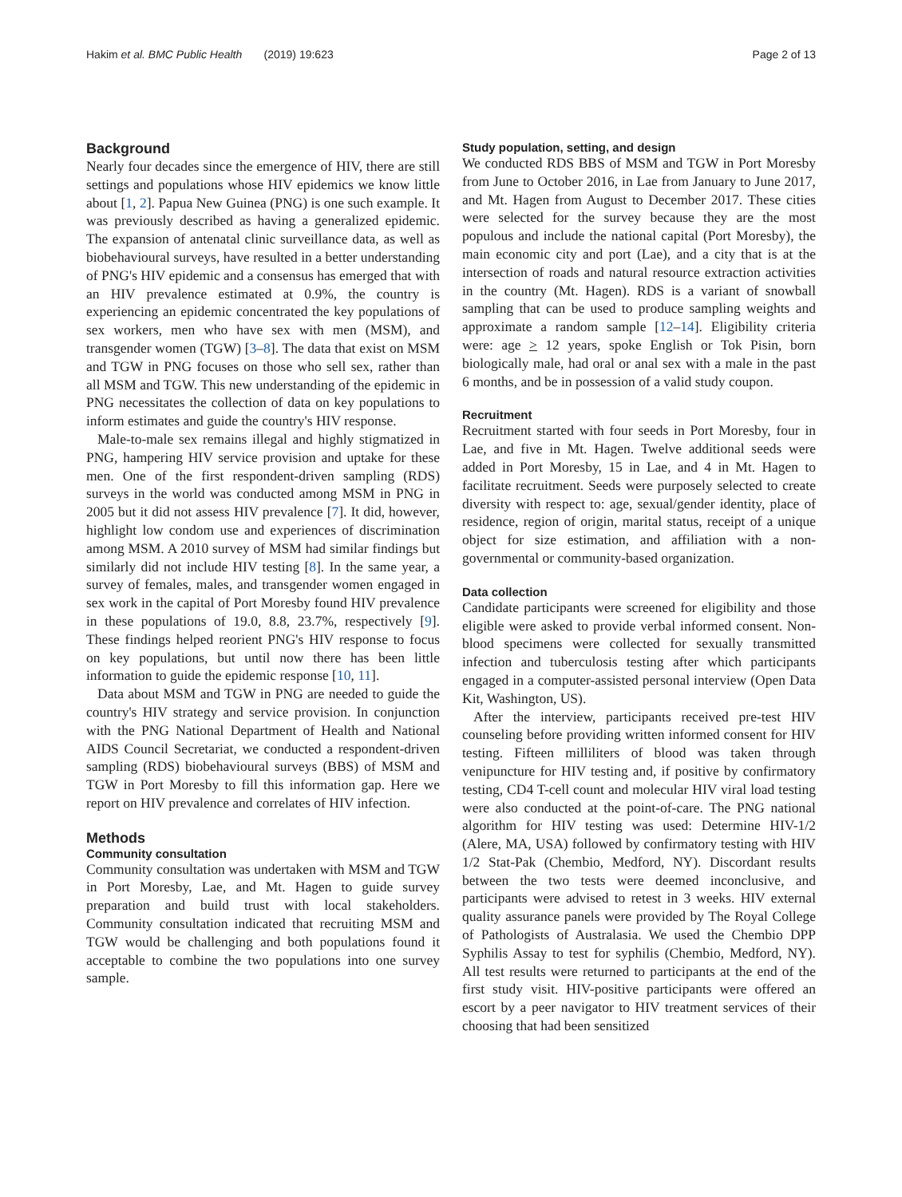Hakim et al. BMC Public Health (2019) 19:623
Page 2 of 13
Background
Nearly four decades since the emergence of HIV, there are still settings and populations whose HIV epidemics we know little about [1, 2]. Papua New Guinea (PNG) is one such example. It was previously described as having a generalized epidemic. The expansion of antenatal clinic surveillance data, as well as biobehavioural surveys, have resulted in a better understanding of PNG's HIV epidemic and a consensus has emerged that with an HIV prevalence estimated at 0.9%, the country is experiencing an epidemic concentrated the key populations of sex workers, men who have sex with men (MSM), and transgender women (TGW) [3–8]. The data that exist on MSM and TGW in PNG focuses on those who sell sex, rather than all MSM and TGW. This new understanding of the epidemic in PNG necessitates the collection of data on key populations to inform estimates and guide the country's HIV response.
Male-to-male sex remains illegal and highly stigmatized in PNG, hampering HIV service provision and uptake for these men. One of the first respondent-driven sampling (RDS) surveys in the world was conducted among MSM in PNG in 2005 but it did not assess HIV prevalence [7]. It did, however, highlight low condom use and experiences of discrimination among MSM. A 2010 survey of MSM had similar findings but similarly did not include HIV testing [8]. In the same year, a survey of females, males, and transgender women engaged in sex work in the capital of Port Moresby found HIV prevalence in these populations of 19.0, 8.8, 23.7%, respectively [9]. These findings helped reorient PNG's HIV response to focus on key populations, but until now there has been little information to guide the epidemic response [10, 11].
Data about MSM and TGW in PNG are needed to guide the country's HIV strategy and service provision. In conjunction with the PNG National Department of Health and National AIDS Council Secretariat, we conducted a respondent-driven sampling (RDS) biobehavioural surveys (BBS) of MSM and TGW in Port Moresby to fill this information gap. Here we report on HIV prevalence and correlates of HIV infection.
Methods
Community consultation
Community consultation was undertaken with MSM and TGW in Port Moresby, Lae, and Mt. Hagen to guide survey preparation and build trust with local stakeholders. Community consultation indicated that recruiting MSM and TGW would be challenging and both populations found it acceptable to combine the two populations into one survey sample.
Study population, setting, and design
We conducted RDS BBS of MSM and TGW in Port Moresby from June to October 2016, in Lae from January to June 2017, and Mt. Hagen from August to December 2017. These cities were selected for the survey because they are the most populous and include the national capital (Port Moresby), the main economic city and port (Lae), and a city that is at the intersection of roads and natural resource extraction activities in the country (Mt. Hagen). RDS is a variant of snowball sampling that can be used to produce sampling weights and approximate a random sample [12–14]. Eligibility criteria were: age > 12 years, spoke English or Tok Pisin, born biologically male, had oral or anal sex with a male in the past 6 months, and be in possession of a valid study coupon.
Recruitment
Recruitment started with four seeds in Port Moresby, four in Lae, and five in Mt. Hagen. Twelve additional seeds were added in Port Moresby, 15 in Lae, and 4 in Mt. Hagen to facilitate recruitment. Seeds were purposely selected to create diversity with respect to: age, sexual/gender identity, place of residence, region of origin, marital status, receipt of a unique object for size estimation, and affiliation with a non-governmental or community-based organization.
Data collection
Candidate participants were screened for eligibility and those eligible were asked to provide verbal informed consent. Non-blood specimens were collected for sexually transmitted infection and tuberculosis testing after which participants engaged in a computer-assisted personal interview (Open Data Kit, Washington, US).
After the interview, participants received pre-test HIV counseling before providing written informed consent for HIV testing. Fifteen milliliters of blood was taken through venipuncture for HIV testing and, if positive by confirmatory testing, CD4 T-cell count and molecular HIV viral load testing were also conducted at the point-of-care. The PNG national algorithm for HIV testing was used: Determine HIV-1/2 (Alere, MA, USA) followed by confirmatory testing with HIV 1/2 Stat-Pak (Chembio, Medford, NY). Discordant results between the two tests were deemed inconclusive, and participants were advised to retest in 3 weeks. HIV external quality assurance panels were provided by The Royal College of Pathologists of Australasia. We used the Chembio DPP Syphilis Assay to test for syphilis (Chembio, Medford, NY). All test results were returned to participants at the end of the first study visit. HIV-positive participants were offered an escort by a peer navigator to HIV treatment services of their choosing that had been sensitized